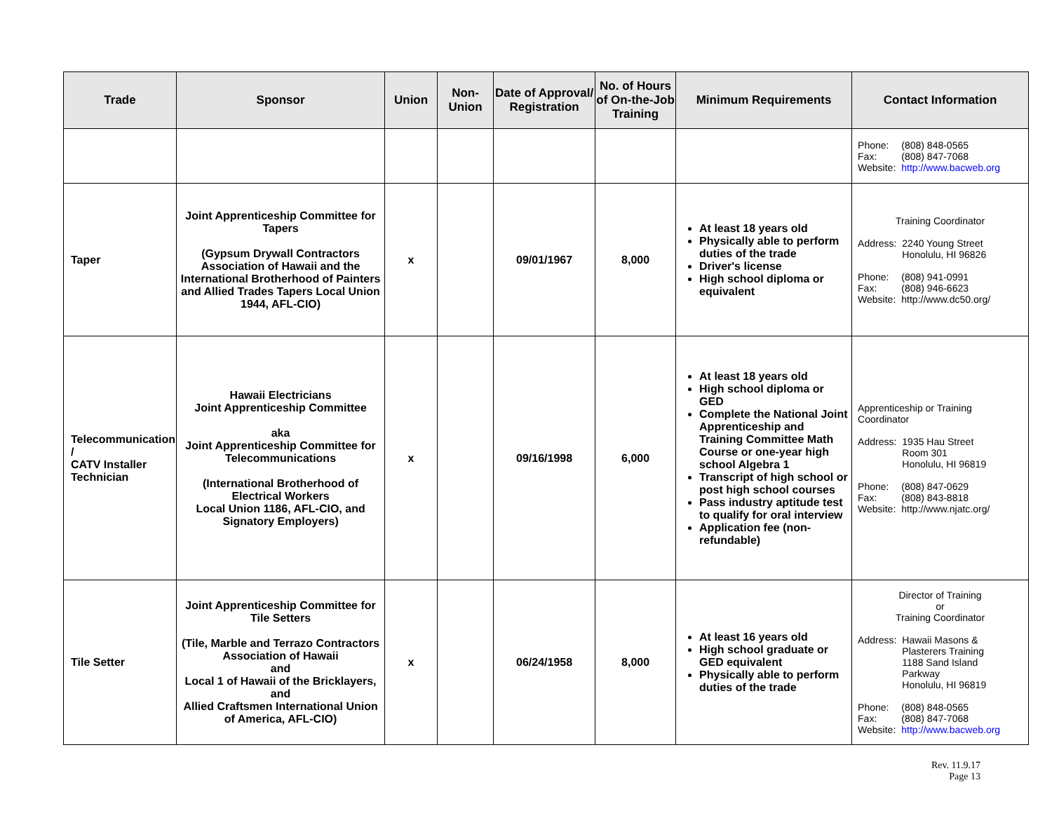| Trade | Sponsor | Union | Non-Union | Date of Approval/ Registration | No. of Hours of On-the-Job Training | Minimum Requirements | Contact Information |
| --- | --- | --- | --- | --- | --- | --- | --- |
| | | | | | | | / Phone: / (808) 848-0565 / / Fax: / (808) 847-7068 / / Website: / http://www.bacweb.org / |
| Taper | Joint Apprenticeship Committee for Tapers (Gypsum Drywall Contractors Association of Hawaii and the International Brotherhood of Painters and Allied Trades Tapers Local Union 1944, AFL-CIO) | x | | 09/01/1967 | 8,000 | At least 18 years old Physically able to perform duties of the trade Driver's license High school diploma or equivalent | Training Coordinator / Address: / 2240 Young Street Honolulu, HI 96826 / / Phone: / (808) 941-0991 / / Fax: / (808) 946-6623 / / Website: / http://www.dc50.org/ / |
| Telecommunication / CATV Installer Technician | Hawaii Electricians Joint Apprenticeship Committee aka Joint Apprenticeship Committee for Telecommunications (International Brotherhood of Electrical Workers Local Union 1186, AFL-CIO, and Signatory Employers) | x | | 09/16/1998 | 6,000 | At least 18 years old High school diploma or GED Complete the National Joint Apprenticeship and Training Committee Math Course or one-year high school Algebra 1 Transcript of high school or post high school courses Pass industry aptitude test to qualify for oral interview Application fee (non-refundable) | Apprenticeship or Training Coordinator / Address: / 1935 Hau Street Room 301 Honolulu, HI 96819 / / Phone: / (808) 847-0629 / / Fax: / (808) 843-8818 / / Website: / http://www.njatc.org/ / |
| Tile Setter | Joint Apprenticeship Committee for Tile Setters (Tile, Marble and Terrazo Contractors Association of Hawaii and Local 1 of Hawaii of the Bricklayers, and Allied Craftsmen International Union of America, AFL-CIO) | x | | 06/24/1958 | 8,000 | At least 16 years old High school graduate or GED equivalent Physically able to perform duties of the trade | Director of Training or Training Coordinator / Address: / Hawaii Masons & Plasterers Training 1188 Sand Island Parkway Honolulu, HI 96819 / / Phone: / (808) 848-0565 / / Fax: / (808) 847-7068 / / Website: / http://www.bacweb.org / |
Rev. 11.9.17
Page 13